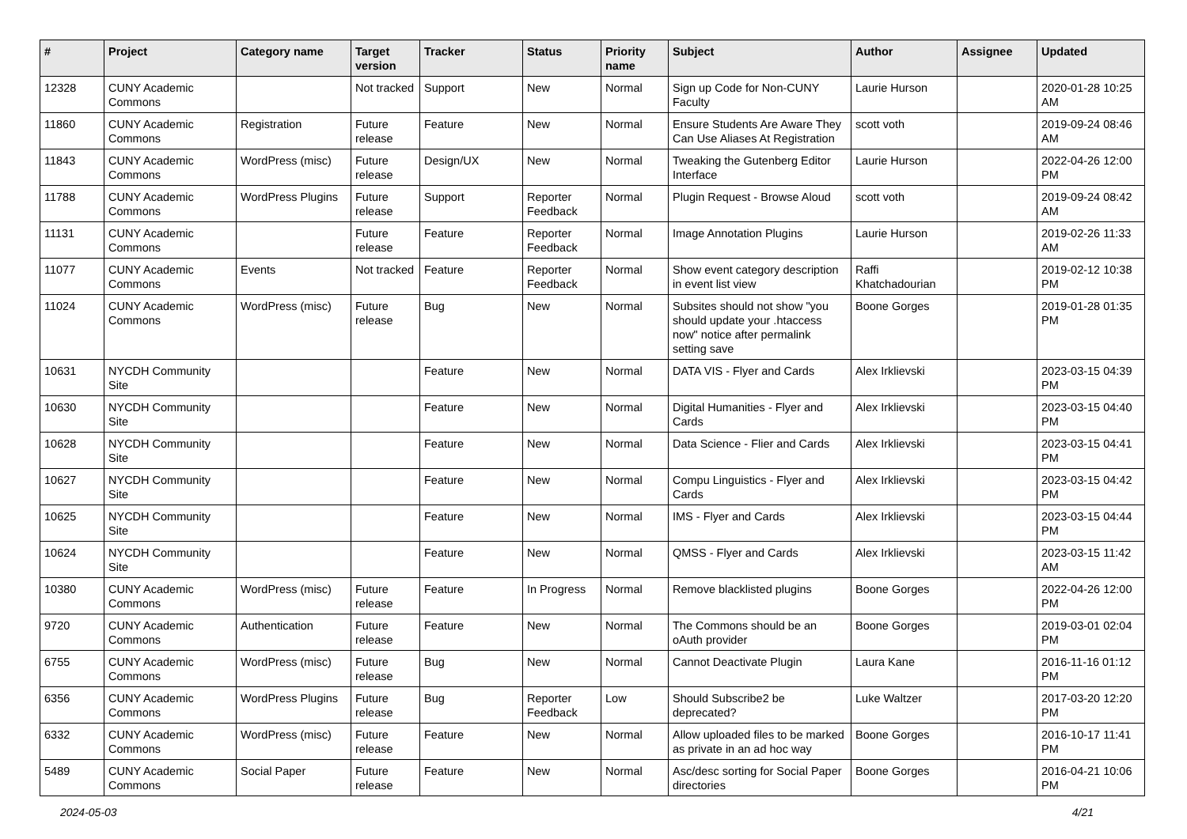| # | Project | Category name | Target version | Tracker | Status | Priority name | Subject | Author | Assignee | Updated |
| --- | --- | --- | --- | --- | --- | --- | --- | --- | --- | --- |
| 12328 | CUNY Academic Commons | | Not tracked | Support | New | Normal | Sign up Code for Non-CUNY Faculty | Laurie Hurson | | 2020-01-28 10:25 AM |
| 11860 | CUNY Academic Commons | Registration | Future release | Feature | New | Normal | Ensure Students Are Aware They Can Use Aliases At Registration | scott voth | | 2019-09-24 08:46 AM |
| 11843 | CUNY Academic Commons | WordPress (misc) | Future release | Design/UX | New | Normal | Tweaking the Gutenberg Editor Interface | Laurie Hurson | | 2022-04-26 12:00 PM |
| 11788 | CUNY Academic Commons | WordPress Plugins | Future release | Support | Reporter Feedback | Normal | Plugin Request - Browse Aloud | scott voth | | 2019-09-24 08:42 AM |
| 11131 | CUNY Academic Commons | | Future release | Feature | Reporter Feedback | Normal | Image Annotation Plugins | Laurie Hurson | | 2019-02-26 11:33 AM |
| 11077 | CUNY Academic Commons | Events | Not tracked | Feature | Reporter Feedback | Normal | Show event category description in event list view | Raffi Khatchadourian | | 2019-02-12 10:38 PM |
| 11024 | CUNY Academic Commons | WordPress (misc) | Future release | Bug | New | Normal | Subsites should not show "you should update your .htaccess now" notice after permalink setting save | Boone Gorges | | 2019-01-28 01:35 PM |
| 10631 | NYCDH Community Site | | | Feature | New | Normal | DATA VIS - Flyer and Cards | Alex Irklievski | | 2023-03-15 04:39 PM |
| 10630 | NYCDH Community Site | | | Feature | New | Normal | Digital Humanities - Flyer and Cards | Alex Irklievski | | 2023-03-15 04:40 PM |
| 10628 | NYCDH Community Site | | | Feature | New | Normal | Data Science - Flier and Cards | Alex Irklievski | | 2023-03-15 04:41 PM |
| 10627 | NYCDH Community Site | | | Feature | New | Normal | Compu Linguistics - Flyer and Cards | Alex Irklievski | | 2023-03-15 04:42 PM |
| 10625 | NYCDH Community Site | | | Feature | New | Normal | IMS - Flyer and Cards | Alex Irklievski | | 2023-03-15 04:44 PM |
| 10624 | NYCDH Community Site | | | Feature | New | Normal | QMSS - Flyer and Cards | Alex Irklievski | | 2023-03-15 11:42 AM |
| 10380 | CUNY Academic Commons | WordPress (misc) | Future release | Feature | In Progress | Normal | Remove blacklisted plugins | Boone Gorges | | 2022-04-26 12:00 PM |
| 9720 | CUNY Academic Commons | Authentication | Future release | Feature | New | Normal | The Commons should be an oAuth provider | Boone Gorges | | 2019-03-01 02:04 PM |
| 6755 | CUNY Academic Commons | WordPress (misc) | Future release | Bug | New | Normal | Cannot Deactivate Plugin | Laura Kane | | 2016-11-16 01:12 PM |
| 6356 | CUNY Academic Commons | WordPress Plugins | Future release | Bug | Reporter Feedback | Low | Should Subscribe2 be deprecated? | Luke Waltzer | | 2017-03-20 12:20 PM |
| 6332 | CUNY Academic Commons | WordPress (misc) | Future release | Feature | New | Normal | Allow uploaded files to be marked as private in an ad hoc way | Boone Gorges | | 2016-10-17 11:41 PM |
| 5489 | CUNY Academic Commons | Social Paper | Future release | Feature | New | Normal | Asc/desc sorting for Social Paper directories | Boone Gorges | | 2016-04-21 10:06 PM |
2024-05-03 4/21